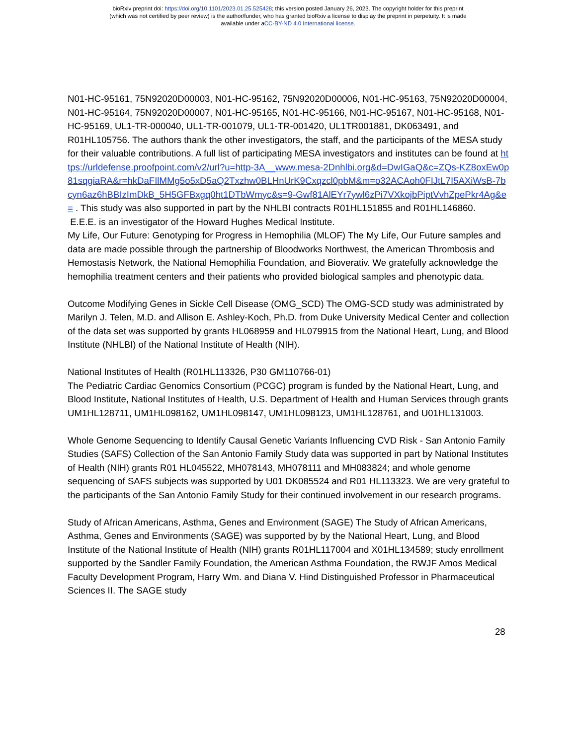bioRxiv preprint doi: https://doi.org/10.1101/2023.01.25.525428; this version posted January 26, 2023. The copyright holder for this preprint
(which was not certified by peer review) is the author/funder, who has granted bioRxiv a license to display the preprint in perpetuity. It is made
available under aCC-BY-ND 4.0 International license.
N01-HC-95161, 75N92020D00003, N01-HC-95162, 75N92020D00006, N01-HC-95163, 75N92020D00004, N01-HC-95164, 75N92020D00007, N01-HC-95165, N01-HC-95166, N01-HC-95167, N01-HC-95168, N01-HC-95169, UL1-TR-000040, UL1-TR-001079, UL1-TR-001420, UL1TR001881, DK063491, and R01HL105756. The authors thank the other investigators, the staff, and the participants of the MESA study for their valuable contributions. A full list of participating MESA investigators and institutes can be found at https://urldefense.proofpoint.com/v2/url?u=http-3A__www.mesa-2Dnhlbi.org&d=DwIGaQ&c=ZQs-KZ8oxEw0p81sqgiaRA&r=hkDaFIlMMg5o5xD5aQ2Txzhw0BLHnUrK9Cxqzcl0pbM&m=o32ACAoh0FIJtL7I5AXiWsB-7bcyn6az6hBBIzImDkB_5H5GFBxgq0ht1DTbWmyc&s=9-Gwf81AlEYr7ywl6zPi7VXkojbPiptVvhZpePkr4Ag&e= . This study was also supported in part by the NHLBI contracts R01HL151855 and R01HL146860.
E.E.E. is an investigator of the Howard Hughes Medical Institute.
My Life, Our Future: Genotyping for Progress in Hemophilia (MLOF) The My Life, Our Future samples and data are made possible through the partnership of Bloodworks Northwest, the American Thrombosis and Hemostasis Network, the National Hemophilia Foundation, and Bioverativ. We gratefully acknowledge the hemophilia treatment centers and their patients who provided biological samples and phenotypic data.
Outcome Modifying Genes in Sickle Cell Disease (OMG_SCD) The OMG-SCD study was administrated by Marilyn J. Telen, M.D. and Allison E. Ashley-Koch, Ph.D. from Duke University Medical Center and collection of the data set was supported by grants HL068959 and HL079915 from the National Heart, Lung, and Blood Institute (NHLBI) of the National Institute of Health (NIH).
National Institutes of Health (R01HL113326, P30 GM110766-01)
The Pediatric Cardiac Genomics Consortium (PCGC) program is funded by the National Heart, Lung, and Blood Institute, National Institutes of Health, U.S. Department of Health and Human Services through grants UM1HL128711, UM1HL098162, UM1HL098147, UM1HL098123, UM1HL128761, and U01HL131003.
Whole Genome Sequencing to Identify Causal Genetic Variants Influencing CVD Risk - San Antonio Family Studies (SAFS) Collection of the San Antonio Family Study data was supported in part by National Institutes of Health (NIH) grants R01 HL045522, MH078143, MH078111 and MH083824; and whole genome sequencing of SAFS subjects was supported by U01 DK085524 and R01 HL113323. We are very grateful to the participants of the San Antonio Family Study for their continued involvement in our research programs.
Study of African Americans, Asthma, Genes and Environment (SAGE) The Study of African Americans, Asthma, Genes and Environments (SAGE) was supported by by the National Heart, Lung, and Blood Institute of the National Institute of Health (NIH) grants R01HL117004 and X01HL134589; study enrollment supported by the Sandler Family Foundation, the American Asthma Foundation, the RWJF Amos Medical Faculty Development Program, Harry Wm. and Diana V. Hind Distinguished Professor in Pharmaceutical Sciences II. The SAGE study
28